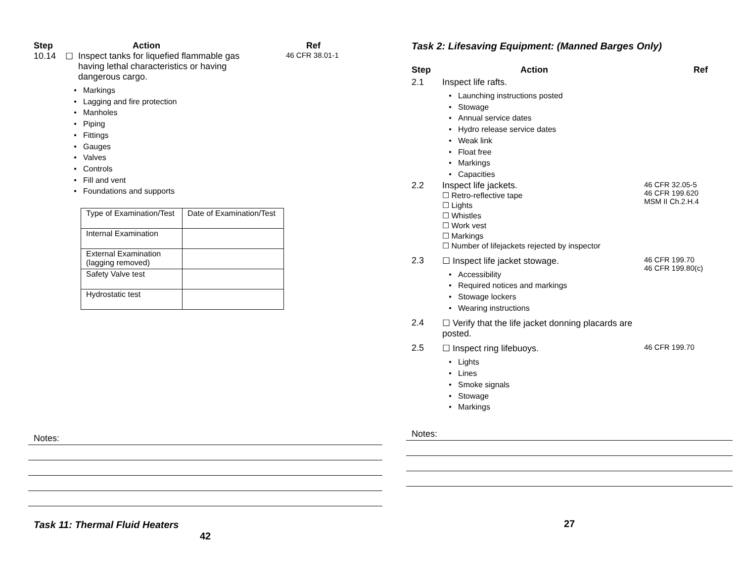Step Action Ref
10.14 ☐ Inspect tanks for liquefied flammable gas having lethal characteristics or having dangerous cargo.
46 CFR 38.01-1
• Markings
• Lagging and fire protection
• Manholes
• Piping
• Fittings
• Gauges
• Valves
• Controls
• Fill and vent
• Foundations and supports
| Type of Examination/Test | Date of Examination/Test |
| Internal Examination | |
| External Examination (lagging removed) | |
| Safety Valve test | |
| Hydrostatic test | |
Notes:
Task 11: Thermal Fluid Heaters
42
Task 2: Lifesaving Equipment: (Manned Barges Only)
Step Action Ref
2.1 Inspect life rafts.
• Launching instructions posted
• Stowage
• Annual service dates
• Hydro release service dates
• Weak link
• Float free
• Markings
• Capacities
2.2 Inspect life jackets.
☐ Retro-reflective tape
☐ Lights
☐ Whistles
☐ Work vest
☐ Markings
☐ Number of lifejackets rejected by inspector
46 CFR 32.05-5
46 CFR 199.620
MSM II Ch.2.H.4
2.3 ☐ Inspect life jacket stowage.
• Accessibility
• Required notices and markings
• Stowage lockers
• Wearing instructions
46 CFR 199.70
46 CFR 199.80(c)
2.4 ☐ Verify that the life jacket donning placards are posted.
2.5 ☐ Inspect ring lifebuoys.
• Lights
• Lines
• Smoke signals
• Stowage
• Markings
46 CFR 199.70
Notes:
27